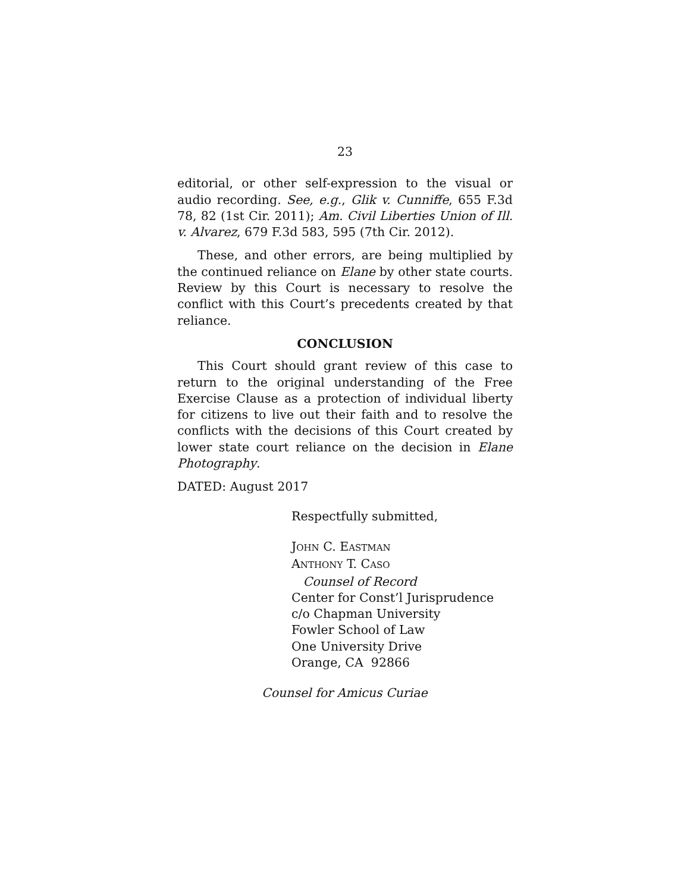23
editorial, or other self-expression to the visual or audio recording. See, e.g., Glik v. Cunniffe, 655 F.3d 78, 82 (1st Cir. 2011); Am. Civil Liberties Union of Ill. v. Alvarez, 679 F.3d 583, 595 (7th Cir. 2012).
These, and other errors, are being multiplied by the continued reliance on Elane by other state courts. Review by this Court is necessary to resolve the conflict with this Court’s precedents created by that reliance.
CONCLUSION
This Court should grant review of this case to return to the original understanding of the Free Exercise Clause as a protection of individual liberty for citizens to live out their faith and to resolve the conflicts with the decisions of this Court created by lower state court reliance on the decision in Elane Photography.
DATED: August 2017
Respectfully submitted,
JOHN C. EASTMAN
ANTHONY T. CASO
Counsel of Record
Center for Const’l Jurisprudence
c/o Chapman University
Fowler School of Law
One University Drive
Orange, CA 92866
Counsel for Amicus Curiae